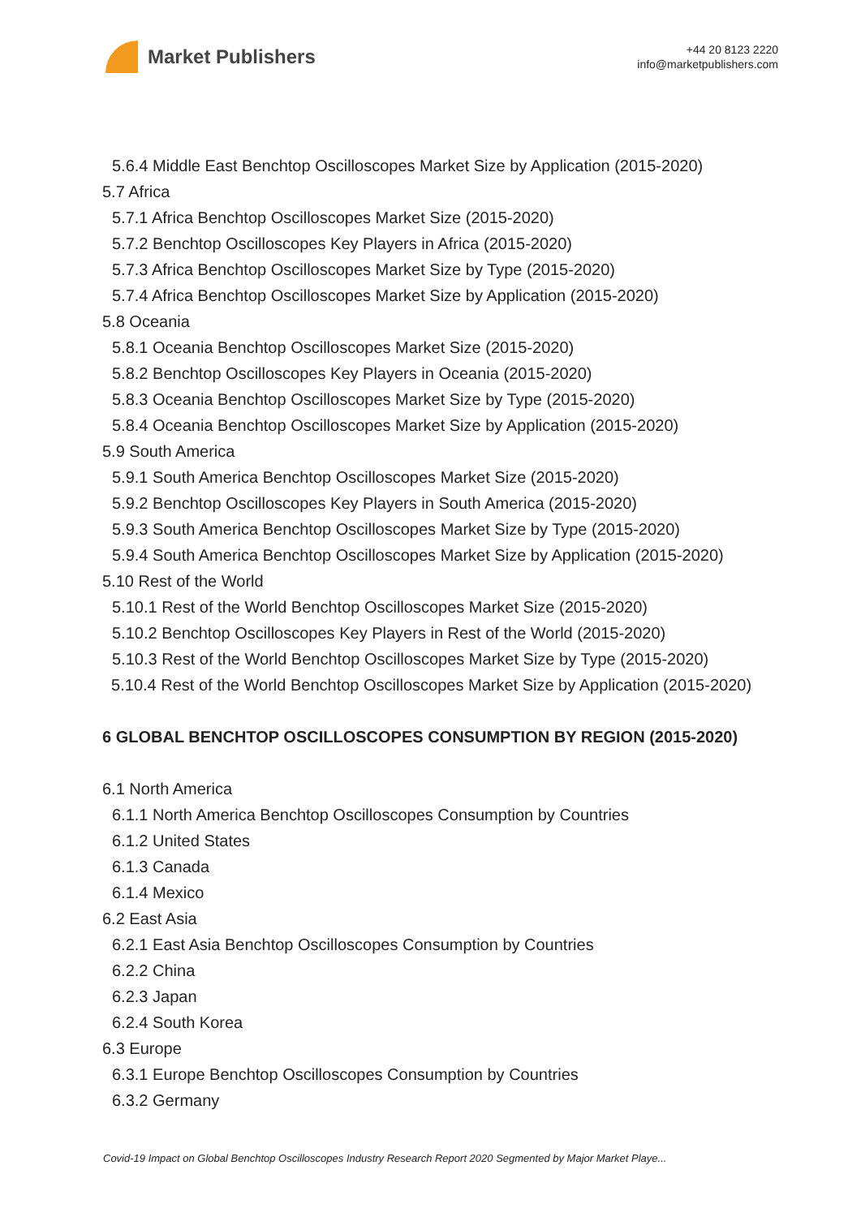Market Publishers
+44 20 8123 2220
info@marketpublishers.com
5.6.4 Middle East Benchtop Oscilloscopes Market Size by Application (2015-2020)
5.7 Africa
5.7.1 Africa Benchtop Oscilloscopes Market Size (2015-2020)
5.7.2 Benchtop Oscilloscopes Key Players in Africa (2015-2020)
5.7.3 Africa Benchtop Oscilloscopes Market Size by Type (2015-2020)
5.7.4 Africa Benchtop Oscilloscopes Market Size by Application (2015-2020)
5.8 Oceania
5.8.1 Oceania Benchtop Oscilloscopes Market Size (2015-2020)
5.8.2 Benchtop Oscilloscopes Key Players in Oceania (2015-2020)
5.8.3 Oceania Benchtop Oscilloscopes Market Size by Type (2015-2020)
5.8.4 Oceania Benchtop Oscilloscopes Market Size by Application (2015-2020)
5.9 South America
5.9.1 South America Benchtop Oscilloscopes Market Size (2015-2020)
5.9.2 Benchtop Oscilloscopes Key Players in South America (2015-2020)
5.9.3 South America Benchtop Oscilloscopes Market Size by Type (2015-2020)
5.9.4 South America Benchtop Oscilloscopes Market Size by Application (2015-2020)
5.10 Rest of the World
5.10.1 Rest of the World Benchtop Oscilloscopes Market Size (2015-2020)
5.10.2 Benchtop Oscilloscopes Key Players in Rest of the World (2015-2020)
5.10.3 Rest of the World Benchtop Oscilloscopes Market Size by Type (2015-2020)
5.10.4 Rest of the World Benchtop Oscilloscopes Market Size by Application (2015-2020)
6 GLOBAL BENCHTOP OSCILLOSCOPES CONSUMPTION BY REGION (2015-2020)
6.1 North America
6.1.1 North America Benchtop Oscilloscopes Consumption by Countries
6.1.2 United States
6.1.3 Canada
6.1.4 Mexico
6.2 East Asia
6.2.1 East Asia Benchtop Oscilloscopes Consumption by Countries
6.2.2 China
6.2.3 Japan
6.2.4 South Korea
6.3 Europe
6.3.1 Europe Benchtop Oscilloscopes Consumption by Countries
6.3.2 Germany
Covid-19 Impact on Global Benchtop Oscilloscopes Industry Research Report 2020 Segmented by Major Market Playe...